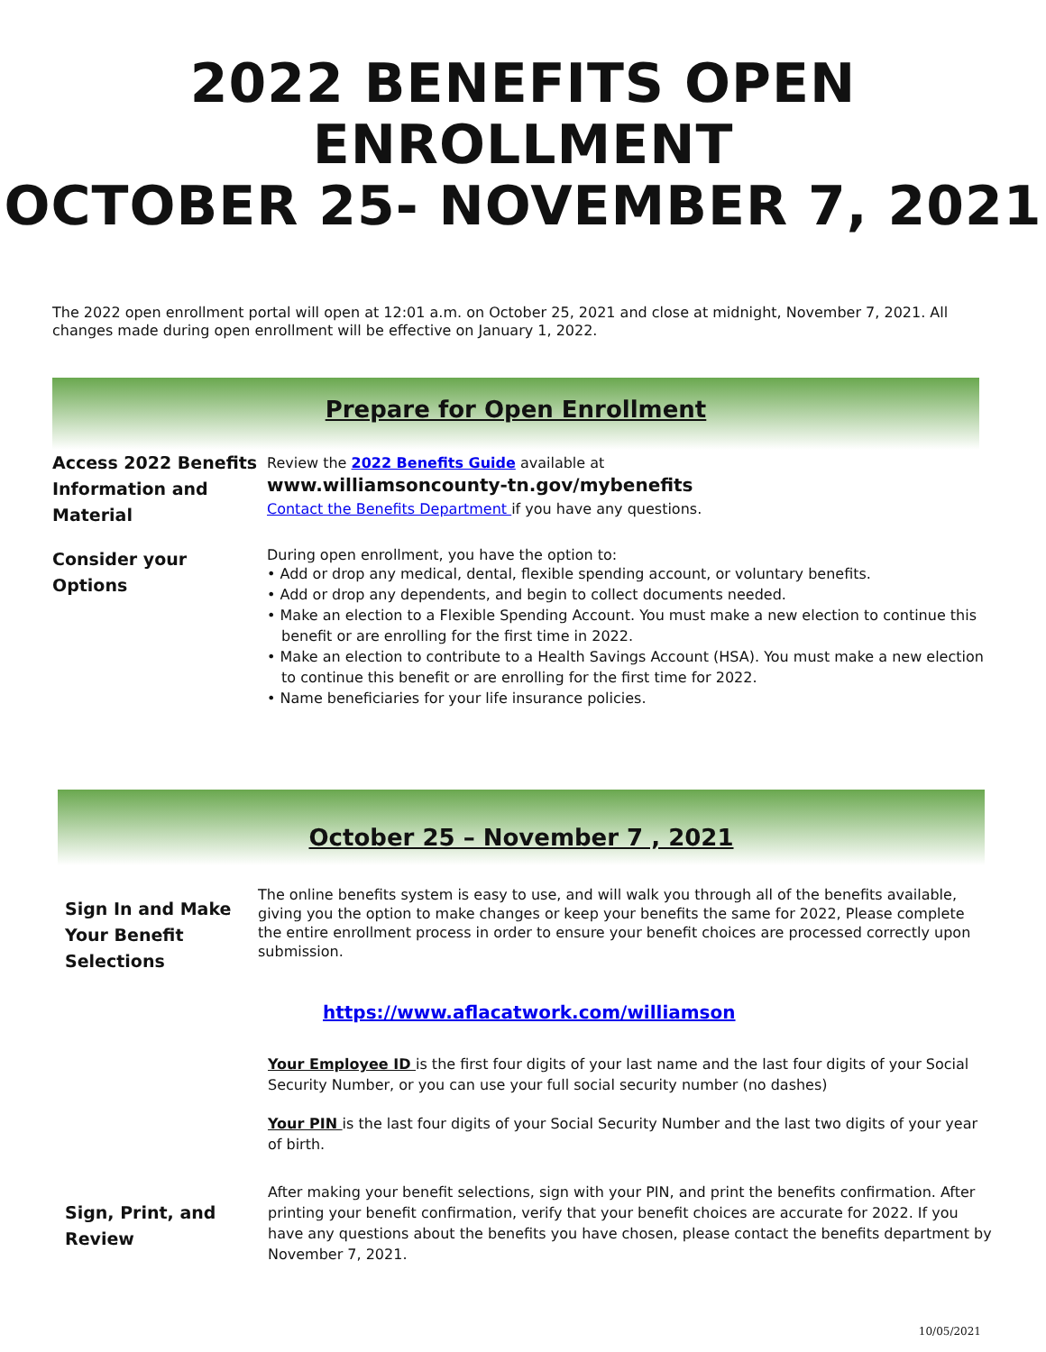2022 BENEFITS OPEN ENROLLMENT
OCTOBER 25- NOVEMBER 7, 2021
The 2022 open enrollment portal will open at 12:01 a.m. on October 25, 2021 and close at midnight, November 7, 2021. All changes made during open enrollment will be effective on January 1, 2022.
Prepare for Open Enrollment
Access 2022 Benefits Information and Material
Review the 2022 Benefits Guide available at
www.williamsoncounty-tn.gov/mybenefits
Contact the Benefits Department if you have any questions.
Consider your Options
During open enrollment, you have the option to:
• Add or drop any medical, dental, flexible spending account, or voluntary benefits.
• Add or drop any dependents, and begin to collect documents needed.
• Make an election to a Flexible Spending Account. You must make a new election to continue this benefit or are enrolling for the first time in 2022.
• Make an election to contribute to a Health Savings Account (HSA). You must make a new election to continue this benefit or are enrolling for the first time for 2022.
• Name beneficiaries for your life insurance policies.
October 25 – November 7 , 2021
Sign In and Make Your Benefit Selections
The online benefits system is easy to use, and will walk you through all of the benefits available, giving you the option to make changes or keep your benefits the same for 2022, Please complete the entire enrollment process in order to ensure your benefit choices are processed correctly upon submission.
https://www.aflacatwork.com/williamson
Your Employee ID is the first four digits of your last name and the last four digits of your Social Security Number, or you can use your full social security number (no dashes)
Your PIN is the last four digits of your Social Security Number and the last two digits of your year of birth.
Sign, Print, and Review
After making your benefit selections, sign with your PIN, and print the benefits confirmation. After printing your benefit confirmation, verify that your benefit choices are accurate for 2022. If you have any questions about the benefits you have chosen, please contact the benefits department by November 7, 2021.
10/05/2021